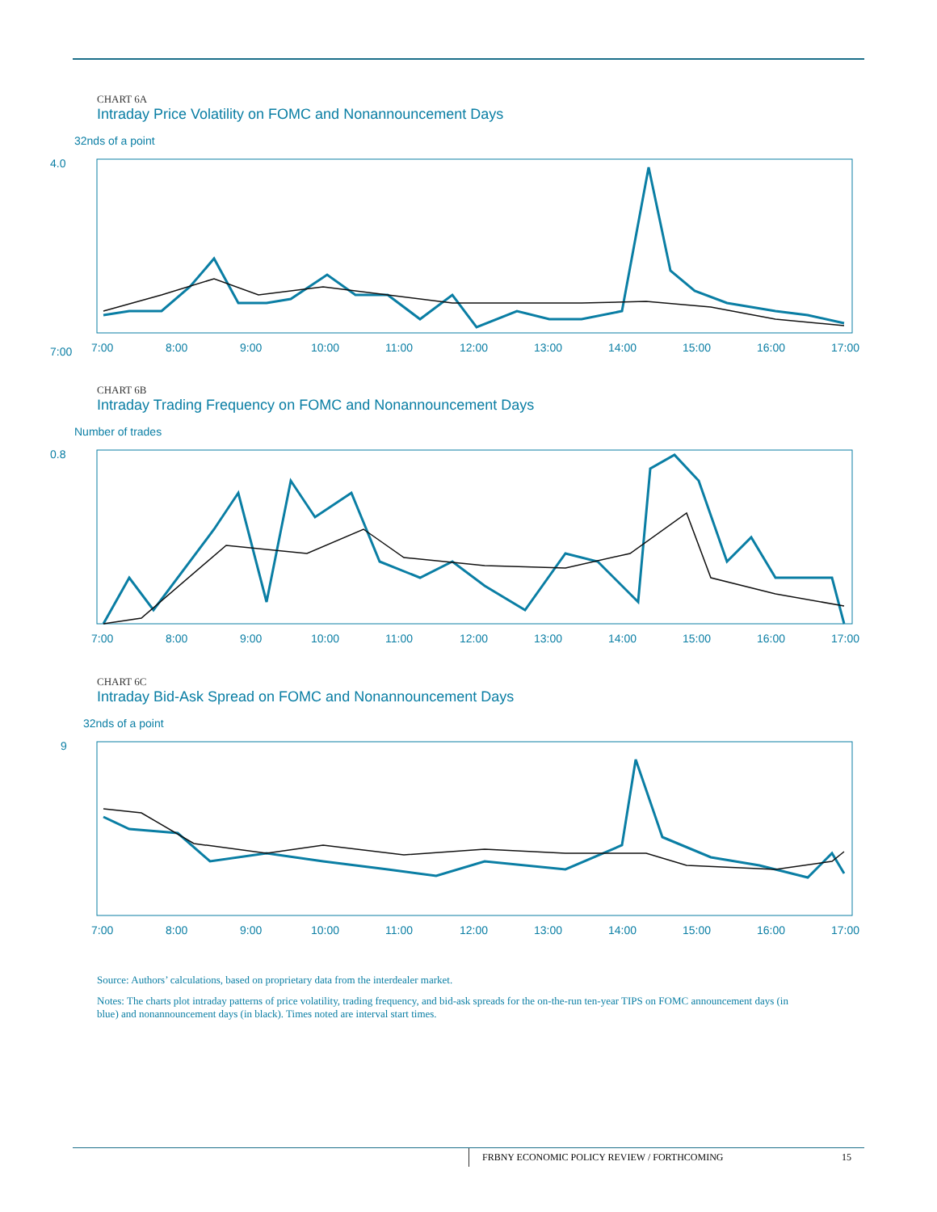CHART 6A
Intraday Price Volatility on FOMC and Nonannouncement Days
32nds of a point
4.0
7:00
7:00
8:00
9:00
10:00
11:00
12:00
13:00
14:00
15:00
16:00
17:00
CHART 6B
Intraday Trading Frequency on FOMC and Nonannouncement Days
Number of trades
0.8
7:00
8:00
9:00
10:00
11:00
12:00
13:00
14:00
15:00
16:00
17:00
CHART 6C
Intraday Bid-Ask Spread on FOMC and Nonannouncement Days
32nds of a point
9
7:00
8:00
9:00
10:00
11:00
12:00
13:00
14:00
15:00
16:00
17:00
Source: Authors’ calculations, based on proprietary data from the interdealer market.
Notes: The charts plot intraday patterns of price volatility, trading frequency, and bid-ask spreads for the on-the-run ten-year TIPS on FOMC announcement days (in blue) and nonannouncement days (in black). Times noted are interval start times.
FRBNY ECONOMIC POLICY REVIEW / FORTHCOMING 15